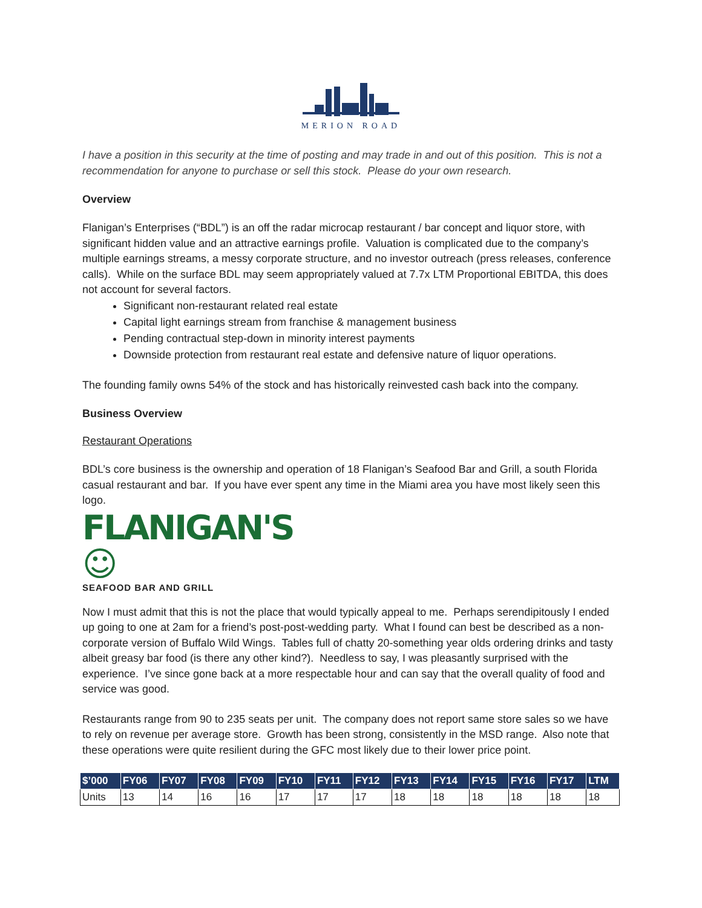MERION ROAD
I have a position in this security at the time of posting and may trade in and out of this position. This is not a recommendation for anyone to purchase or sell this stock. Please do your own research.
Overview
Flanigan’s Enterprises (“BDL”) is an off the radar microcap restaurant / bar concept and liquor store, with significant hidden value and an attractive earnings profile. Valuation is complicated due to the company’s multiple earnings streams, a messy corporate structure, and no investor outreach (press releases, conference calls). While on the surface BDL may seem appropriately valued at 7.7x LTM Proportional EBITDA, this does not account for several factors.
Significant non-restaurant related real estate
Capital light earnings stream from franchise & management business
Pending contractual step-down in minority interest payments
Downside protection from restaurant real estate and defensive nature of liquor operations.
The founding family owns 54% of the stock and has historically reinvested cash back into the company.
Business Overview
Restaurant Operations
BDL’s core business is the ownership and operation of 18 Flanigan’s Seafood Bar and Grill, a south Florida casual restaurant and bar. If you have ever spent any time in the Miami area you have most likely seen this logo.
FLANIGAN'S ☺
SEAFOOD BAR AND GRILL
Now I must admit that this is not the place that would typically appeal to me. Perhaps serendipitously I ended up going to one at 2am for a friend’s post-post-wedding party. What I found can best be described as a non-corporate version of Buffalo Wild Wings. Tables full of chatty 20-something year olds ordering drinks and tasty albeit greasy bar food (is there any other kind?). Needless to say, I was pleasantly surprised with the experience. I’ve since gone back at a more respectable hour and can say that the overall quality of food and service was good.
Restaurants range from 90 to 235 seats per unit. The company does not report same store sales so we have to rely on revenue per average store. Growth has been strong, consistently in the MSD range. Also note that these operations were quite resilient during the GFC most likely due to their lower price point.
| $’000 | FY06 | FY07 | FY08 | FY09 | FY10 | FY11 | FY12 | FY13 | FY14 | FY15 | FY16 | FY17 | LTM |
| --- | --- | --- | --- | --- | --- | --- | --- | --- | --- | --- | --- | --- | --- |
| Units | 13 | 14 | 16 | 16 | 17 | 17 | 17 | 18 | 18 | 18 | 18 | 18 | 18 |